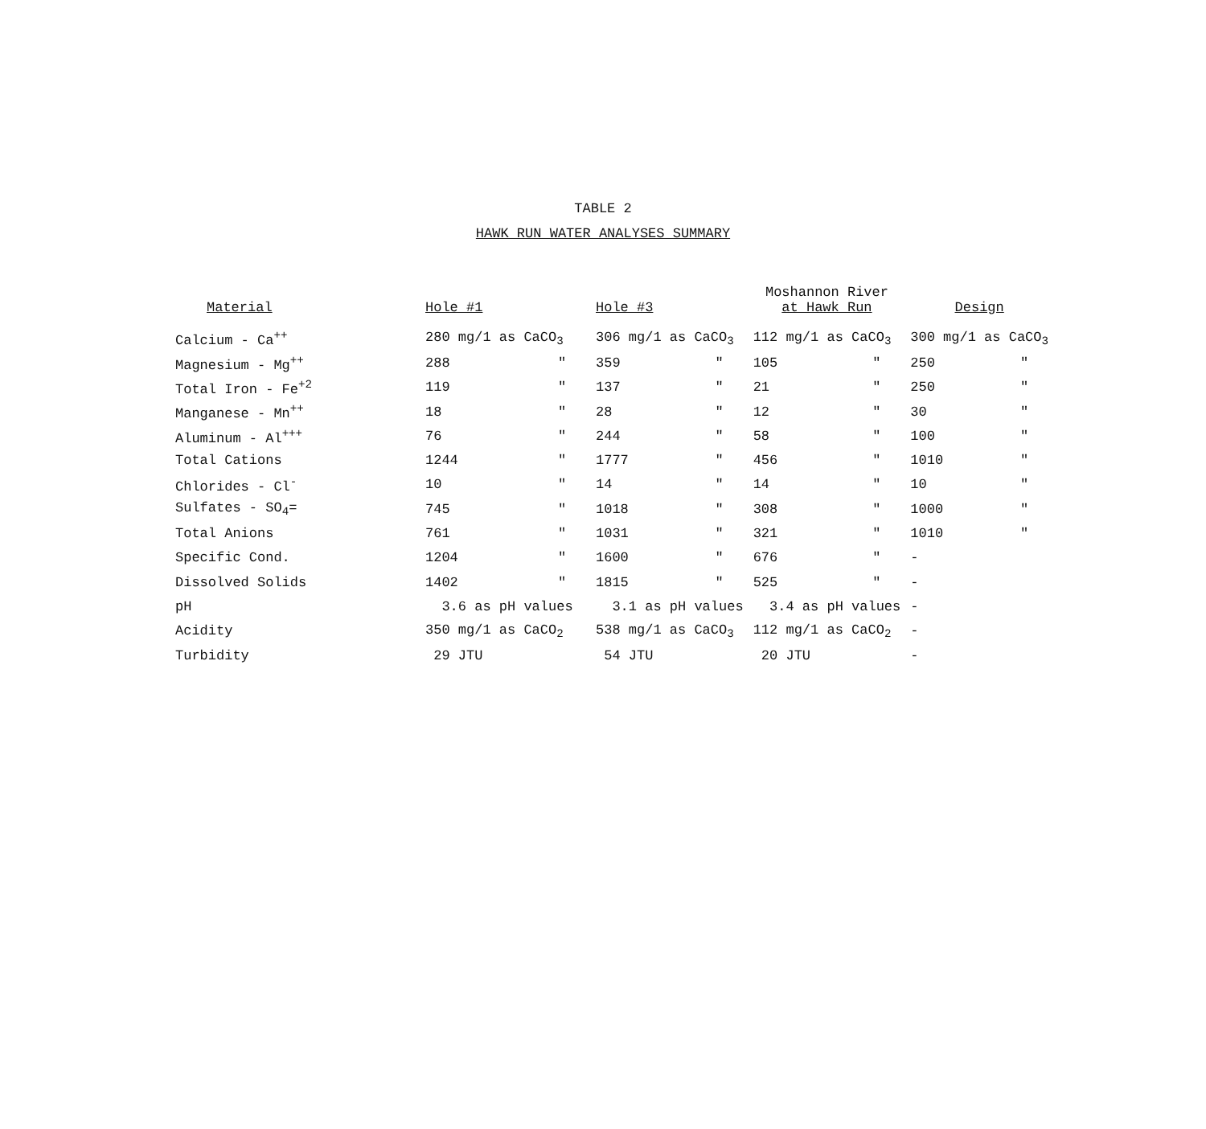TABLE 2
HAWK RUN WATER ANALYSES SUMMARY
| Material | Hole #1 | | Hole #3 | | Moshannon River at Hawk Run | | Design | |
| --- | --- | --- | --- | --- | --- | --- | --- | --- |
| Calcium - Ca<sup>++</sup> | 280 mg/1 as CaCO<sub>3</sub> | | 306 mg/1 as CaCO<sub>3</sub> | | 112 mg/1 as CaCO<sub>3</sub> | | 300 mg/1 as CaCO<sub>3</sub> | |
| Magnesium - Mg<sup>++</sup> | 288 | " | 359 | " | 105 | " | 250 | " |
| Total Iron - Fe<sup>+2</sup> | 119 | " | 137 | " | 21 | " | 250 | " |
| Manganese - Mn<sup>++</sup> | 18 | " | 28 | " | 12 | " | 30 | " |
| Aluminum - Al<sup>+++</sup> | 76 | " | 244 | " | 58 | " | 100 | " |
| Total Cations | 1244 | " | 1777 | " | 456 | " | 1010 | " |
| Chlorides - Cl<sup>-</sup> | 10 | " | 14 | " | 14 | " | 10 | " |
| Sulfates - SO<sub>4</sub>= | 745 | " | 1018 | " | 308 | " | 1000 | " |
| Total Anions | 761 | " | 1031 | " | 321 | " | 1010 | " |
| Specific Cond. | 1204 | " | 1600 | " | 676 | " | - | |
| Dissolved Solids | 1402 | " | 1815 | " | 525 | " | - | |
| pH | 3.6 as pH values | | 3.1 as pH values | | 3.4 as pH values | | - | |
| Acidity | 350 mg/1 as CaCO<sub>2</sub> | | 538 mg/1 as CaCO<sub>3</sub> | | 112 mg/1 as CaCO<sub>2</sub> | | - | |
| Turbidity | 29 JTU | | 54 JTU | | 20 JTU | | - | |